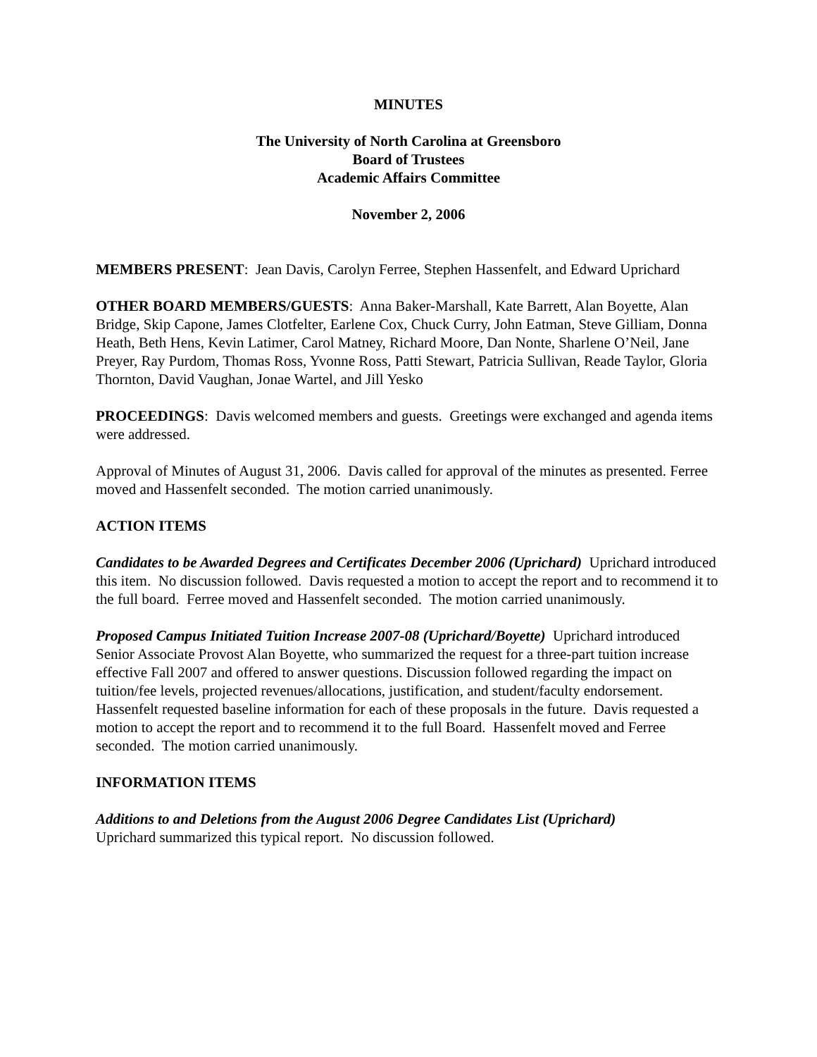MINUTES
The University of North Carolina at Greensboro
Board of Trustees
Academic Affairs Committee
November 2, 2006
MEMBERS PRESENT: Jean Davis, Carolyn Ferree, Stephen Hassenfelt, and Edward Uprichard
OTHER BOARD MEMBERS/GUESTS: Anna Baker-Marshall, Kate Barrett, Alan Boyette, Alan Bridge, Skip Capone, James Clotfelter, Earlene Cox, Chuck Curry, John Eatman, Steve Gilliam, Donna Heath, Beth Hens, Kevin Latimer, Carol Matney, Richard Moore, Dan Nonte, Sharlene O’Neil, Jane Preyer, Ray Purdom, Thomas Ross, Yvonne Ross, Patti Stewart, Patricia Sullivan, Reade Taylor, Gloria Thornton, David Vaughan, Jonae Wartel, and Jill Yesko
PROCEEDINGS: Davis welcomed members and guests. Greetings were exchanged and agenda items were addressed.
Approval of Minutes of August 31, 2006. Davis called for approval of the minutes as presented. Ferree moved and Hassenfelt seconded. The motion carried unanimously.
ACTION ITEMS
Candidates to be Awarded Degrees and Certificates December 2006 (Uprichard) Uprichard introduced this item. No discussion followed. Davis requested a motion to accept the report and to recommend it to the full board. Ferree moved and Hassenfelt seconded. The motion carried unanimously.
Proposed Campus Initiated Tuition Increase 2007-08 (Uprichard/Boyette) Uprichard introduced Senior Associate Provost Alan Boyette, who summarized the request for a three-part tuition increase effective Fall 2007 and offered to answer questions. Discussion followed regarding the impact on tuition/fee levels, projected revenues/allocations, justification, and student/faculty endorsement. Hassenfelt requested baseline information for each of these proposals in the future. Davis requested a motion to accept the report and to recommend it to the full Board. Hassenfelt moved and Ferree seconded. The motion carried unanimously.
INFORMATION ITEMS
Additions to and Deletions from the August 2006 Degree Candidates List (Uprichard)
Uprichard summarized this typical report. No discussion followed.